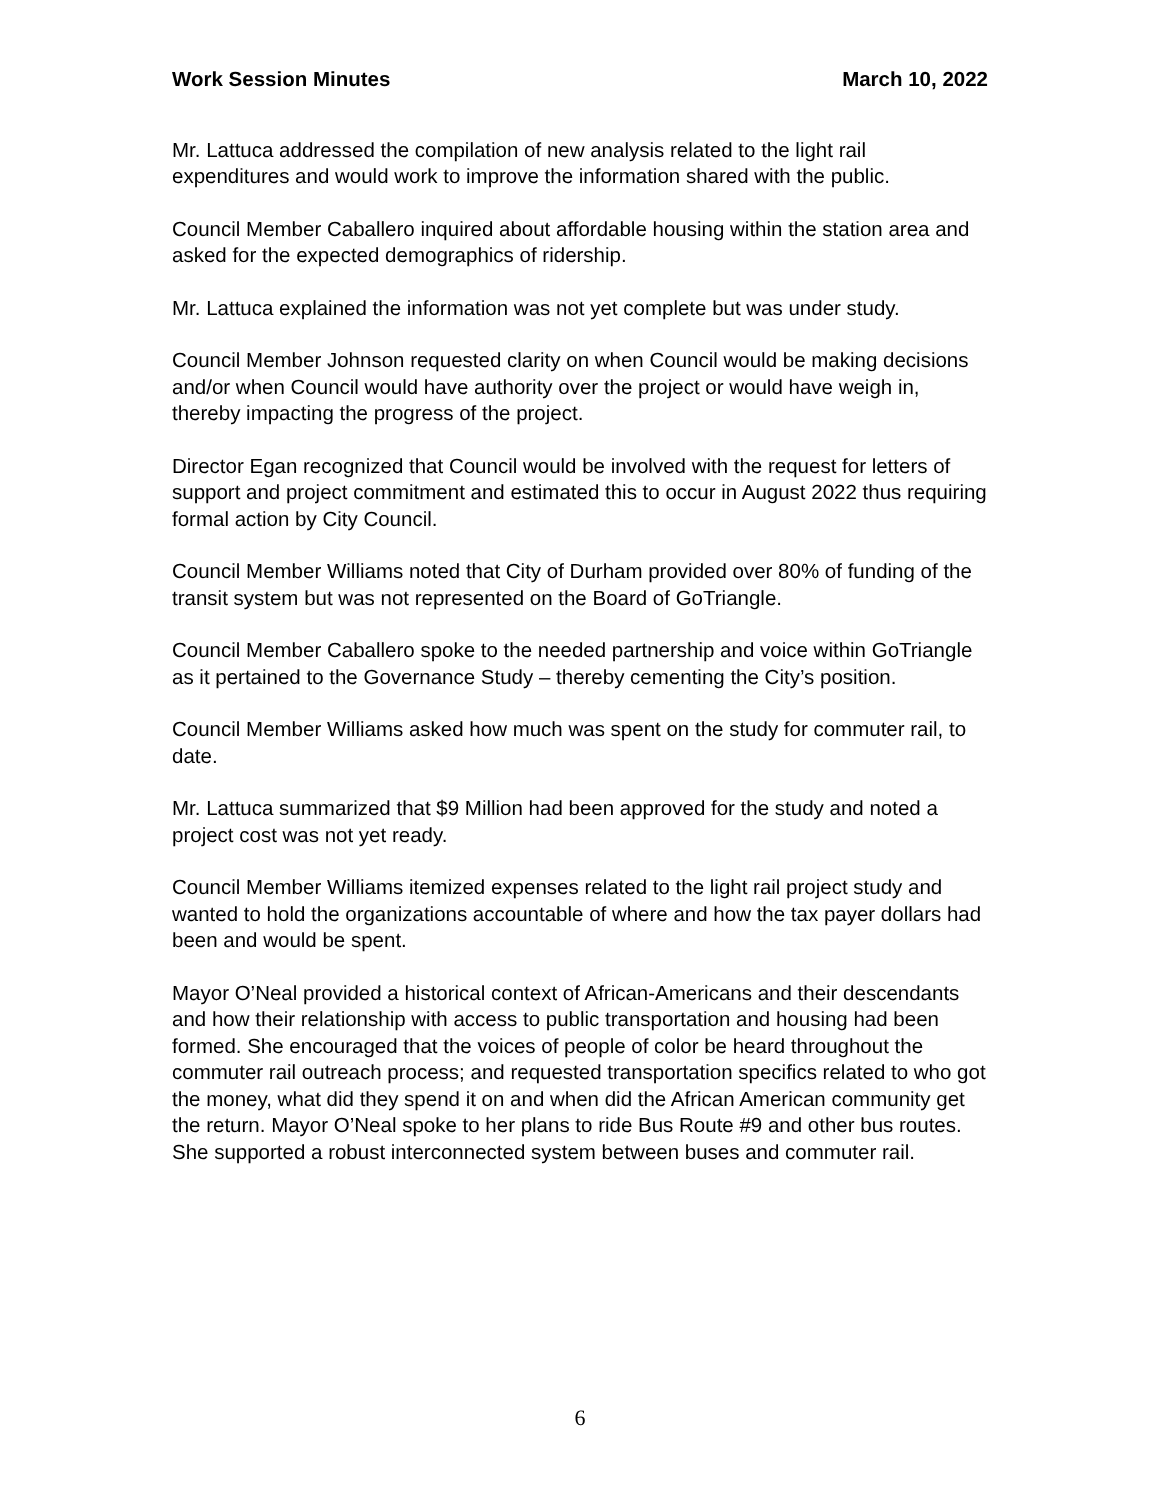Work Session Minutes March 10, 2022
Mr. Lattuca addressed the compilation of new analysis related to the light rail expenditures and would work to improve the information shared with the public.
Council Member Caballero inquired about affordable housing within the station area and asked for the expected demographics of ridership.
Mr. Lattuca explained the information was not yet complete but was under study.
Council Member Johnson requested clarity on when Council would be making decisions and/or when Council would have authority over the project or would have weigh in, thereby impacting the progress of the project.
Director Egan recognized that Council would be involved with the request for letters of support and project commitment and estimated this to occur in August 2022 thus requiring formal action by City Council.
Council Member Williams noted that City of Durham provided over 80% of funding of the transit system but was not represented on the Board of GoTriangle.
Council Member Caballero spoke to the needed partnership and voice within GoTriangle as it pertained to the Governance Study – thereby cementing the City’s position.
Council Member Williams asked how much was spent on the study for commuter rail, to date.
Mr. Lattuca summarized that $9 Million had been approved for the study and noted a project cost was not yet ready.
Council Member Williams itemized expenses related to the light rail project study and wanted to hold the organizations accountable of where and how the tax payer dollars had been and would be spent.
Mayor O’Neal provided a historical context of African-Americans and their descendants and how their relationship with access to public transportation and housing had been formed. She encouraged that the voices of people of color be heard throughout the commuter rail outreach process; and requested transportation specifics related to who got the money, what did they spend it on and when did the African American community get the return. Mayor O’Neal spoke to her plans to ride Bus Route #9 and other bus routes. She supported a robust interconnected system between buses and commuter rail.
6